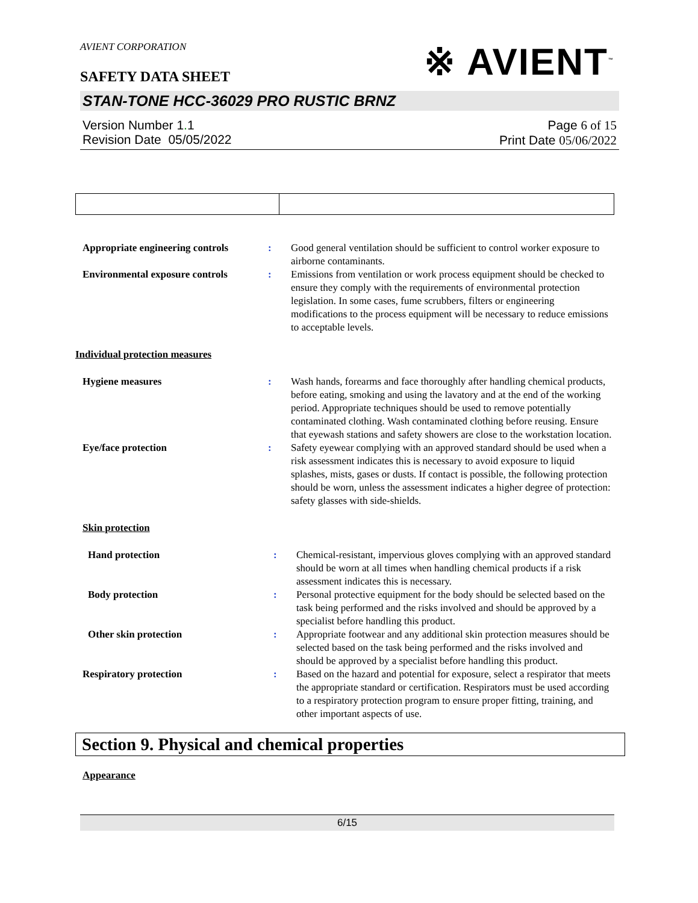AVIENT CORPORATION
SAFETY DATA SHEET
※ AVIENT<sup>™</sup>
STAN-TONE HCC-36029 PRO RUSTIC BRNZ
Version Number 1. 1
Revision Date 05/05/2022
Page 6 of 15
Print Date 05/06/2022
| Appropriate engineering controls | : | Good general ventilation should be sufficient to control worker exposure to airborne contaminants. |
| Environmental exposure controls | : | Emissions from ventilation or work process equipment should be checked to ensure they comply with the requirements of environmental protection legislation. In some cases, fume scrubbers, filters or engineering modifications to the process equipment will be necessary to reduce emissions to acceptable levels. |
Individual protection measures
| Hygiene measures | : | Wash hands, forearms and face thoroughly after handling chemical products, before eating, smoking and using the lavatory and at the end of the working period. Appropriate techniques should be used to remove potentially contaminated clothing. Wash contaminated clothing before reusing. Ensure that eyewash stations and safety showers are close to the workstation location. |
| Eye/face protection | : | Safety eyewear complying with an approved standard should be used when a risk assessment indicates this is necessary to avoid exposure to liquid splashes, mists, gases or dusts. If contact is possible, the following protection should be worn, unless the assessment indicates a higher degree of protection: safety glasses with side-shields. |
Skin protection
| Hand protection | : | Chemical-resistant, impervious gloves complying with an approved standard should be worn at all times when handling chemical products if a risk assessment indicates this is necessary. |
| Body protection | : | Personal protective equipment for the body should be selected based on the task being performed and the risks involved and should be approved by a specialist before handling this product. |
| Other skin protection | : | Appropriate footwear and any additional skin protection measures should be selected based on the task being performed and the risks involved and should be approved by a specialist before handling this product. |
| Respiratory protection | : | Based on the hazard and potential for exposure, select a respirator that meets the appropriate standard or certification. Respirators must be used according to a respiratory protection program to ensure proper fitting, training, and other important aspects of use. |
Section 9. Physical and chemical properties
Appearance
6/15